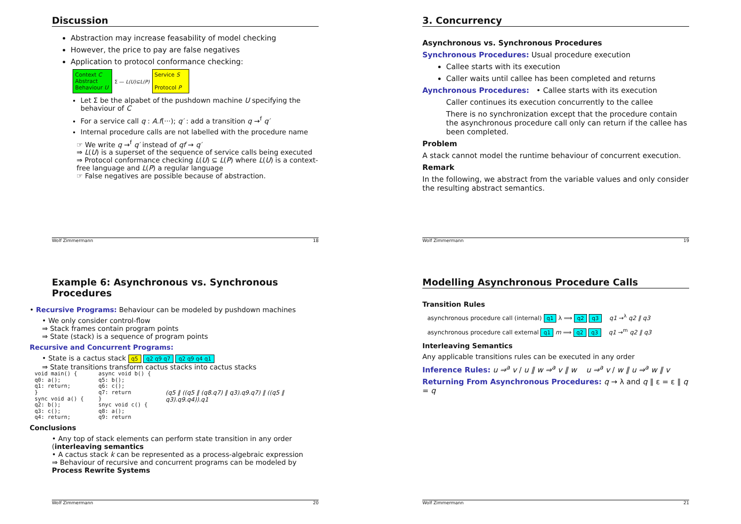Discussion
Abstraction may increase feasability of model checking
However, the price to pay are false negatives
Application to protocol conformance checking:
Context C
Abstract
Behaviour U Σ — L(U)⊆L(P) Service S
Protocol P
Let Σ be the alpabet of the pushdown machine U specifying the behaviour of C
For a service call q : A.f(···); q′ : add a transition q →<sup>f</sup> q′
Internal procedure calls are not labelled with the procedure name
☞ We write q →<sup>f</sup> q′ instead of qf → q′
⇒ L(U) is a superset of the sequence of service calls being executed
⇒ Protocol conformance checking L(U) ⊆ L(P) where L(U) is a context-free language and L(P) a regular language
☞ False negatives are possible because of abstraction.
Wolf Zimmermann 18
3. Concurrency
Asynchronous vs. Synchronous Procedures
Synchronous Procedures: Usual procedure execution
Callee starts with its execution
Caller waits until callee has been completed and returns
Aynchronous Procedures: • Callee starts with its execution
Caller continues its execution concurrently to the callee
There is no synchronization except that the procedure contain the asynchronous procedure call only can return if the callee has been completed.
Problem
A stack cannot model the runtime behaviour of concurrent execution.
Remark
In the following, we abstract from the variable values and only consider the resulting abstract semantics.
Wolf Zimmermann 19
Example 6: Asynchronous vs. Synchronous Procedures
• Recursive Programs: Behaviour can be modeled by pushdown machines
• We only consider control-flow
⇒ Stack frames contain program points
⇒ State (stack) is a sequence of program points
Recursive and Concurrent Programs:
• State is a cactus stack q5 q2 q9 q7 q2 q9 q4 q1
⇒ State transitions transform cactus stacks into cactus stacks
void main() {
q0: a();
q1: return;
}
sync void a() {
q2: b();
q3: c();
q4: return;
async void b() {
q5: b();
q6: c();
q7: return
}
snyc void c() {
q8: a();
q9: return
(q5 ∥ ((q5 ∥ (q8.q7) ∥ q3).q9.q7) ∥ ((q5 ∥ q3).q9.q4)).q1
Conclusions
• Any top of stack elements can perform state transition in any order (interleaving semantics
• A cactus stack k can be represented as a process-algebraic expression
⇒ Behaviour of recursive and concurrent programs can be modeled by Process Rewrite Systems
Wolf Zimmermann 20
Modelling Asynchronous Procedure Calls
Transition Rules
asynchronous procedure call (internal) q1 λ ⟹ q2 q3 q1 →<sup>λ</sup> q2 ∥ q3
asynchronous procedure call external q1 m ⟹ q2 q3 q1 →<sup>m</sup> q2 ∥ q3
Interleaving Semantics
Any applicable transitions rules can be executed in any order
Inference Rules: u ⇒<sup>a</sup> v / u ∥ w ⇒<sup>a</sup> v ∥ w u ⇒<sup>a</sup> v / w ∥ u ⇒<sup>a</sup> w ∥ v
Returning From Asynchronous Procedures: q → λ and q ∥ ε = ε ∥ q = q
Wolf Zimmermann 21